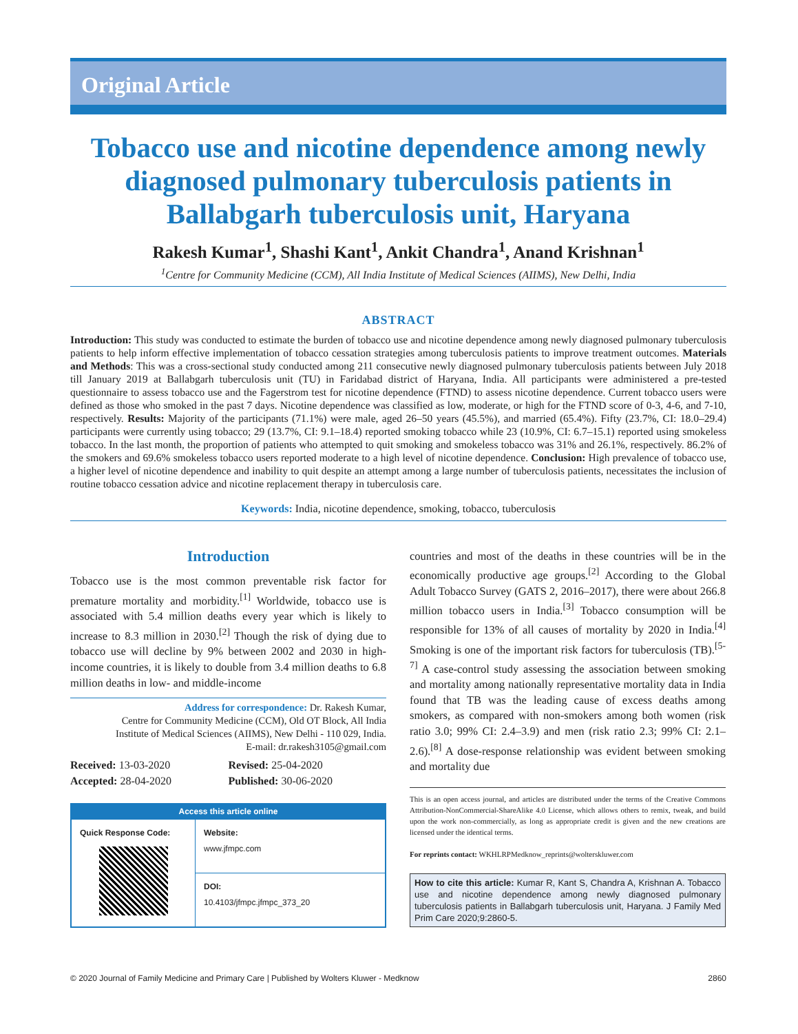Original Article
Tobacco use and nicotine dependence among newly diagnosed pulmonary tuberculosis patients in Ballabgarh tuberculosis unit, Haryana
Rakesh Kumar<sup>1</sup>, Shashi Kant<sup>1</sup>, Ankit Chandra<sup>1</sup>, Anand Krishnan<sup>1</sup>
<sup>1</sup> Centre for Community Medicine (CCM), All India Institute of Medical Sciences (AIIMS), New Delhi, India
ABSTRACT
Introduction: This study was conducted to estimate the burden of tobacco use and nicotine dependence among newly diagnosed pulmonary tuberculosis patients to help inform effective implementation of tobacco cessation strategies among tuberculosis patients to improve treatment outcomes. Materials and Methods: This was a cross-sectional study conducted among 211 consecutive newly diagnosed pulmonary tuberculosis patients between July 2018 till January 2019 at Ballabgarh tuberculosis unit (TU) in Faridabad district of Haryana, India. All participants were administered a pre-tested questionnaire to assess tobacco use and the Fagerstrom test for nicotine dependence (FTND) to assess nicotine dependence. Current tobacco users were defined as those who smoked in the past 7 days. Nicotine dependence was classified as low, moderate, or high for the FTND score of 0-3, 4-6, and 7-10, respectively. Results: Majority of the participants (71.1%) were male, aged 26–50 years (45.5%), and married (65.4%). Fifty (23.7%, CI: 18.0–29.4) participants were currently using tobacco; 29 (13.7%, CI: 9.1–18.4) reported smoking tobacco while 23 (10.9%, CI: 6.7–15.1) reported using smokeless tobacco. In the last month, the proportion of patients who attempted to quit smoking and smokeless tobacco was 31% and 26.1%, respectively. 86.2% of the smokers and 69.6% smokeless tobacco users reported moderate to a high level of nicotine dependence. Conclusion: High prevalence of tobacco use, a higher level of nicotine dependence and inability to quit despite an attempt among a large number of tuberculosis patients, necessitates the inclusion of routine tobacco cessation advice and nicotine replacement therapy in tuberculosis care.
Keywords: India, nicotine dependence, smoking, tobacco, tuberculosis
Introduction
Tobacco use is the most common preventable risk factor for premature mortality and morbidity.<sup>[1]</sup> Worldwide, tobacco use is associated with 5.4 million deaths every year which is likely to increase to 8.3 million in 2030.<sup>[2]</sup> Though the risk of dying due to tobacco use will decline by 9% between 2002 and 2030 in high-income countries, it is likely to double from 3.4 million deaths to 6.8 million deaths in low- and middle-income
Address for correspondence: Dr. Rakesh Kumar,
Centre for Community Medicine (CCM), Old OT Block, All India
Institute of Medical Sciences (AIIMS), New Delhi - 110 029, India.
E-mail: dr.rakesh3105@gmail.com
Received: 13-03-2020
Revised: 25-04-2020
Accepted: 28-04-2020
Published: 30-06-2020
Access this article online
| Quick Response Code: | Website: www.jfmpc.com |
| | DOI: 10.4103/jfmpc.jfmpc_373_20 |
countries and most of the deaths in these countries will be in the economically productive age groups.<sup>[2]</sup> According to the Global Adult Tobacco Survey (GATS 2, 2016–2017), there were about 266.8 million tobacco users in India.<sup>[3]</sup> Tobacco consumption will be responsible for 13% of all causes of mortality by 2020 in India.<sup>[4]</sup> Smoking is one of the important risk factors for tuberculosis (TB).<sup>[5-7]</sup> A case-control study assessing the association between smoking and mortality among nationally representative mortality data in India found that TB was the leading cause of excess deaths among smokers, as compared with non-smokers among both women (risk ratio 3.0; 99% CI: 2.4–3.9) and men (risk ratio 2.3; 99% CI: 2.1–2.6).<sup>[8]</sup> A dose-response relationship was evident between smoking and mortality due
This is an open access journal, and articles are distributed under the terms of the Creative Commons Attribution-NonCommercial-ShareAlike 4.0 License, which allows others to remix, tweak, and build upon the work non-commercially, as long as appropriate credit is given and the new creations are licensed under the identical terms.
For reprints contact: WKHLRPMedknow_reprints@wolterskluwer.com
How to cite this article: Kumar R, Kant S, Chandra A, Krishnan A. Tobacco use and nicotine dependence among newly diagnosed pulmonary tuberculosis patients in Ballabgarh tuberculosis unit, Haryana. J Family Med Prim Care 2020;9:2860-5.
© 2020 Journal of Family Medicine and Primary Care | Published by Wolters Kluwer - Medknow 2860